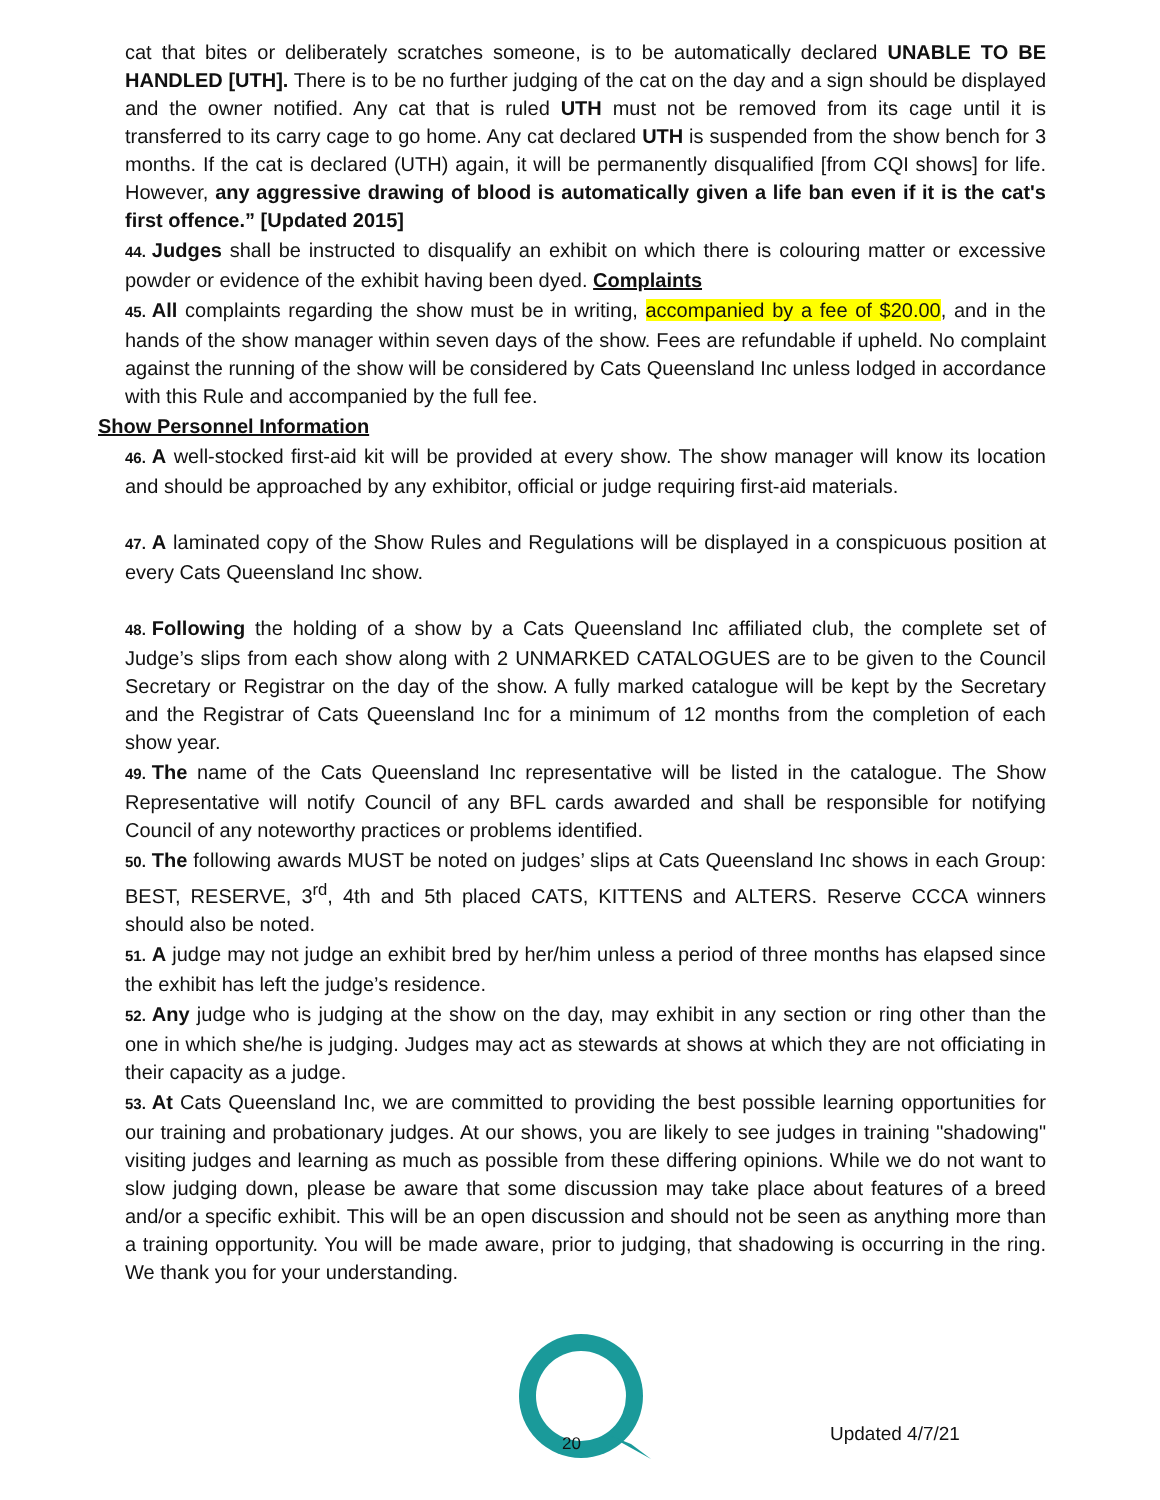cat that bites or deliberately scratches someone, is to be automatically declared UNABLE TO BE HANDLED [UTH]. There is to be no further judging of the cat on the day and a sign should be displayed and the owner notified. Any cat that is ruled UTH must not be removed from its cage until it is transferred to its carry cage to go home. Any cat declared UTH is suspended from the show bench for 3 months. If the cat is declared (UTH) again, it will be permanently disqualified [from CQI shows] for life. However, any aggressive drawing of blood is automatically given a life ban even if it is the cat's first offence.” [Updated 2015]
44. Judges shall be instructed to disqualify an exhibit on which there is colouring matter or excessive powder or evidence of the exhibit having been dyed. Complaints
45. All complaints regarding the show must be in writing, accompanied by a fee of $20.00, and in the hands of the show manager within seven days of the show. Fees are refundable if upheld. No complaint against the running of the show will be considered by Cats Queensland Inc unless lodged in accordance with this Rule and accompanied by the full fee.
Show Personnel Information
46. A well-stocked first-aid kit will be provided at every show. The show manager will know its location and should be approached by any exhibitor, official or judge requiring first-aid materials.
47. A laminated copy of the Show Rules and Regulations will be displayed in a conspicuous position at every Cats Queensland Inc show.
48. Following the holding of a show by a Cats Queensland Inc affiliated club, the complete set of Judge’s slips from each show along with 2 UNMARKED CATALOGUES are to be given to the Council Secretary or Registrar on the day of the show. A fully marked catalogue will be kept by the Secretary and the Registrar of Cats Queensland Inc for a minimum of 12 months from the completion of each show year.
49. The name of the Cats Queensland Inc representative will be listed in the catalogue. The Show Representative will notify Council of any BFL cards awarded and shall be responsible for notifying Council of any noteworthy practices or problems identified.
50. The following awards MUST be noted on judges’ slips at Cats Queensland Inc shows in each Group: BEST, RESERVE, 3<sup>rd</sup>, 4th and 5th placed CATS, KITTENS and ALTERS. Reserve CCCA winners should also be noted.
51. A judge may not judge an exhibit bred by her/him unless a period of three months has elapsed since the exhibit has left the judge’s residence.
52. Any judge who is judging at the show on the day, may exhibit in any section or ring other than the one in which she/he is judging. Judges may act as stewards at shows at which they are not officiating in their capacity as a judge.
53. At Cats Queensland Inc, we are committed to providing the best possible learning opportunities for our training and probationary judges. At our shows, you are likely to see judges in training "shadowing" visiting judges and learning as much as possible from these differing opinions. While we do not want to slow judging down, please be aware that some discussion may take place about features of a breed and/or a specific exhibit. This will be an open discussion and should not be seen as anything more than a training opportunity. You will be made aware, prior to judging, that shadowing is occurring in the ring. We thank you for your understanding.
20 Updated 4/7/21